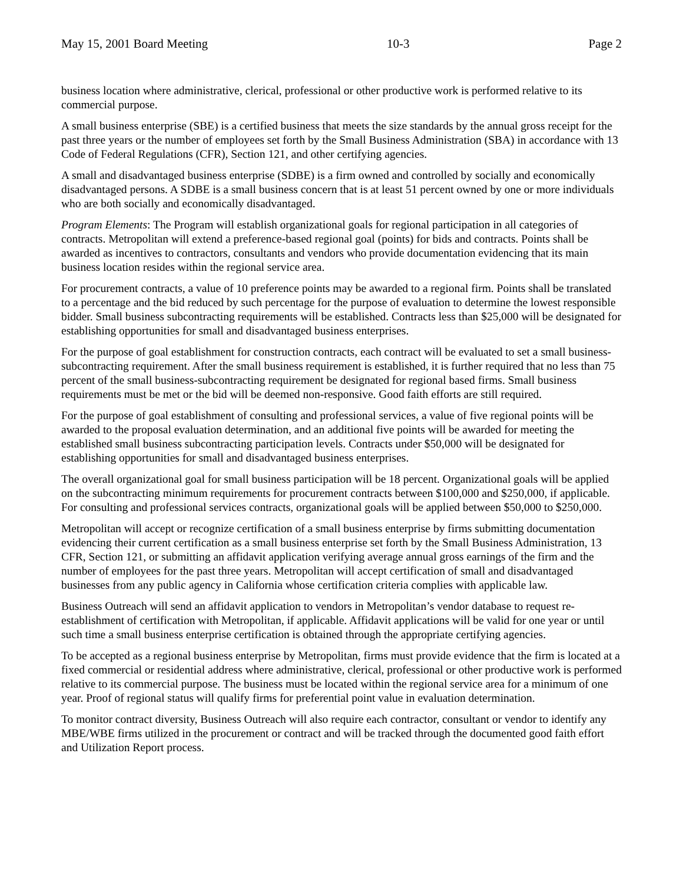May 15, 2001 Board Meeting 10-3 Page 2
business location where administrative, clerical, professional or other productive work is performed relative to its commercial purpose.
A small business enterprise (SBE) is a certified business that meets the size standards by the annual gross receipt for the past three years or the number of employees set forth by the Small Business Administration (SBA) in accordance with 13 Code of Federal Regulations (CFR), Section 121, and other certifying agencies.
A small and disadvantaged business enterprise (SDBE) is a firm owned and controlled by socially and economically disadvantaged persons. A SDBE is a small business concern that is at least 51 percent owned by one or more individuals who are both socially and economically disadvantaged.
Program Elements: The Program will establish organizational goals for regional participation in all categories of contracts. Metropolitan will extend a preference-based regional goal (points) for bids and contracts. Points shall be awarded as incentives to contractors, consultants and vendors who provide documentation evidencing that its main business location resides within the regional service area.
For procurement contracts, a value of 10 preference points may be awarded to a regional firm. Points shall be translated to a percentage and the bid reduced by such percentage for the purpose of evaluation to determine the lowest responsible bidder. Small business subcontracting requirements will be established. Contracts less than $25,000 will be designated for establishing opportunities for small and disadvantaged business enterprises.
For the purpose of goal establishment for construction contracts, each contract will be evaluated to set a small business-subcontracting requirement. After the small business requirement is established, it is further required that no less than 75 percent of the small business-subcontracting requirement be designated for regional based firms. Small business requirements must be met or the bid will be deemed non-responsive. Good faith efforts are still required.
For the purpose of goal establishment of consulting and professional services, a value of five regional points will be awarded to the proposal evaluation determination, and an additional five points will be awarded for meeting the established small business subcontracting participation levels. Contracts under $50,000 will be designated for establishing opportunities for small and disadvantaged business enterprises.
The overall organizational goal for small business participation will be 18 percent. Organizational goals will be applied on the subcontracting minimum requirements for procurement contracts between $100,000 and $250,000, if applicable. For consulting and professional services contracts, organizational goals will be applied between $50,000 to $250,000.
Metropolitan will accept or recognize certification of a small business enterprise by firms submitting documentation evidencing their current certification as a small business enterprise set forth by the Small Business Administration, 13 CFR, Section 121, or submitting an affidavit application verifying average annual gross earnings of the firm and the number of employees for the past three years. Metropolitan will accept certification of small and disadvantaged businesses from any public agency in California whose certification criteria complies with applicable law.
Business Outreach will send an affidavit application to vendors in Metropolitan’s vendor database to request re-establishment of certification with Metropolitan, if applicable. Affidavit applications will be valid for one year or until such time a small business enterprise certification is obtained through the appropriate certifying agencies.
To be accepted as a regional business enterprise by Metropolitan, firms must provide evidence that the firm is located at a fixed commercial or residential address where administrative, clerical, professional or other productive work is performed relative to its commercial purpose. The business must be located within the regional service area for a minimum of one year. Proof of regional status will qualify firms for preferential point value in evaluation determination.
To monitor contract diversity, Business Outreach will also require each contractor, consultant or vendor to identify any MBE/WBE firms utilized in the procurement or contract and will be tracked through the documented good faith effort and Utilization Report process.